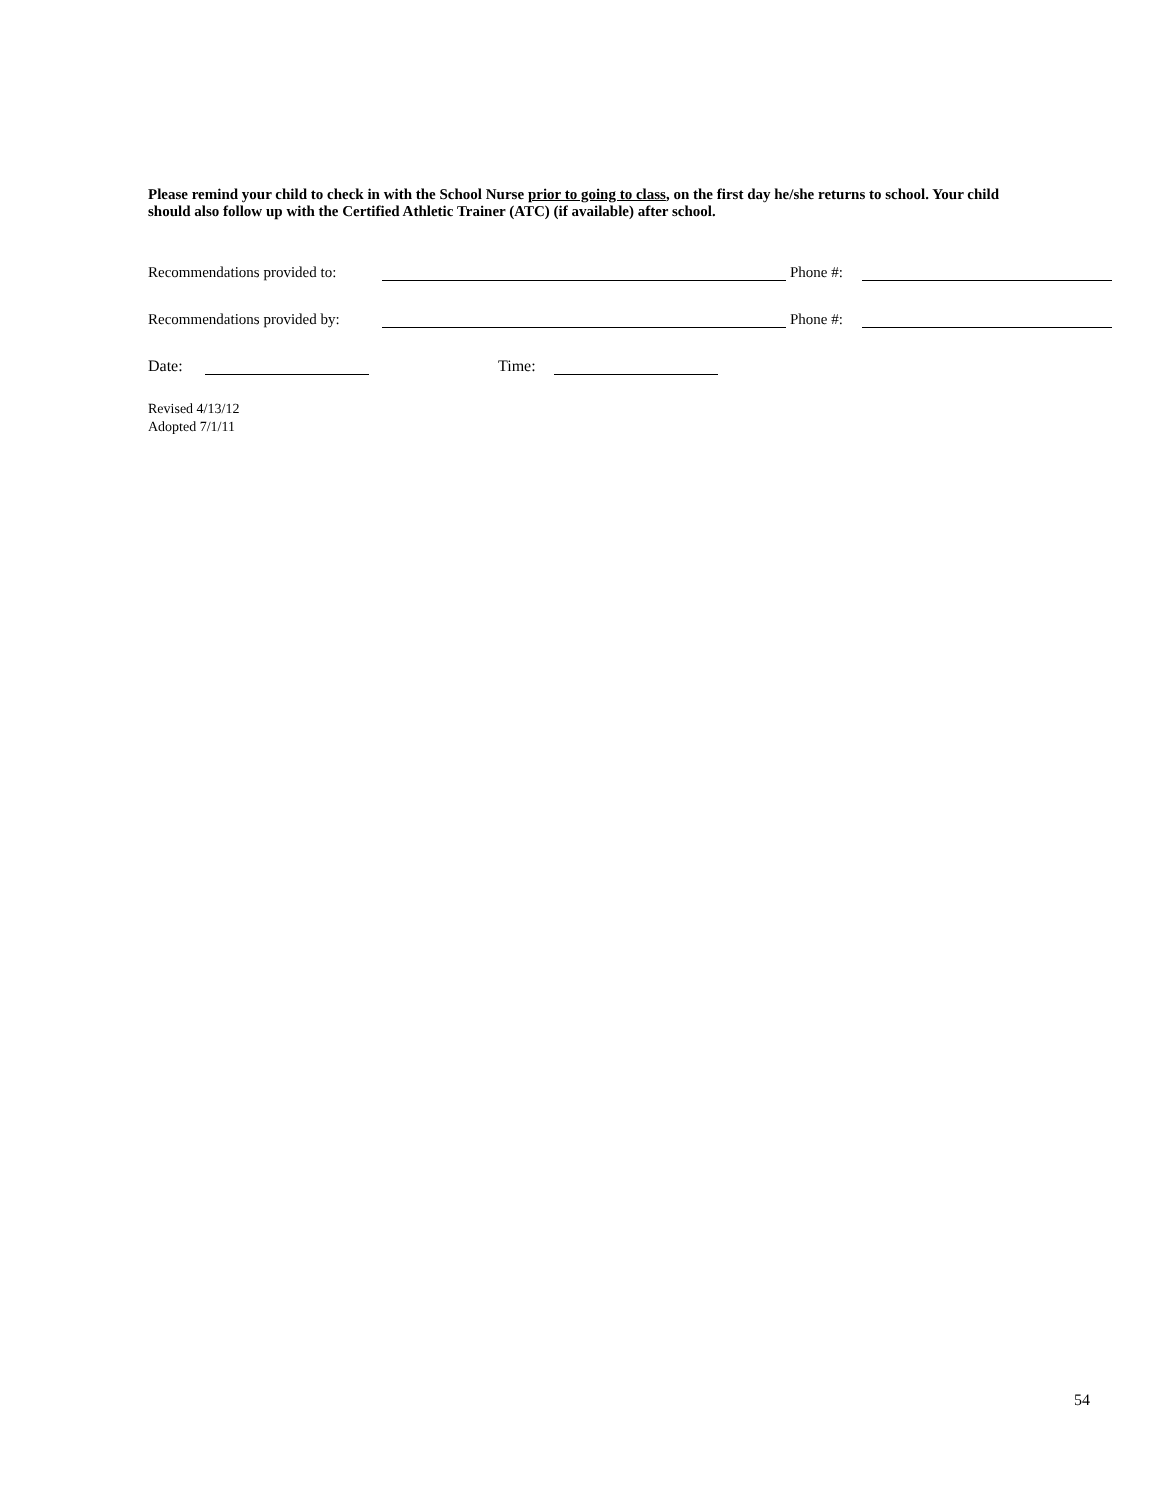Please remind your child to check in with the School Nurse prior to going to class, on the first day he/she returns to school. Your child should also follow up with the Certified Athletic Trainer (ATC) (if available) after school.
Recommendations provided to: Phone #:
Recommendations provided by: Phone #:
Date: Time:
Revised 4/13/12
Adopted 7/1/11
54